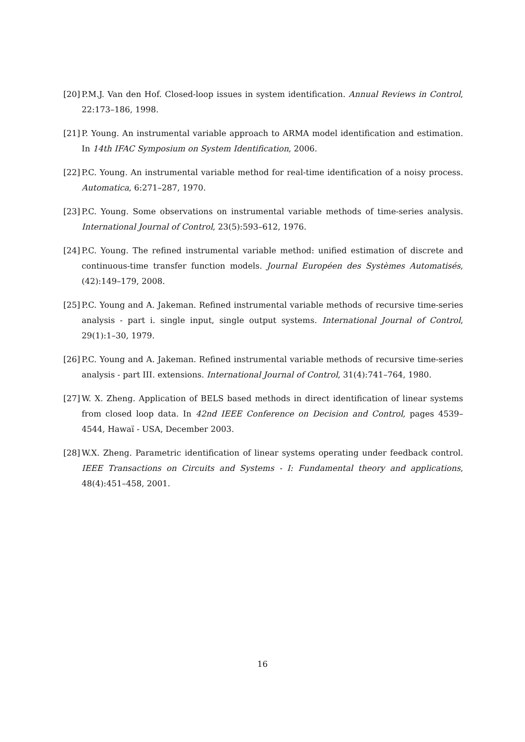[20] P.M.J. Van den Hof. Closed-loop issues in system identification. Annual Reviews in Control, 22:173–186, 1998.
[21] P. Young. An instrumental variable approach to ARMA model identification and estimation. In 14th IFAC Symposium on System Identification, 2006.
[22] P.C. Young. An instrumental variable method for real-time identification of a noisy process. Automatica, 6:271–287, 1970.
[23] P.C. Young. Some observations on instrumental variable methods of time-series analysis. International Journal of Control, 23(5):593–612, 1976.
[24] P.C. Young. The refined instrumental variable method: unified estimation of discrete and continuous-time transfer function models. Journal Européen des Systèmes Automatisés, (42):149–179, 2008.
[25] P.C. Young and A. Jakeman. Refined instrumental variable methods of recursive time-series analysis - part i. single input, single output systems. International Journal of Control, 29(1):1–30, 1979.
[26] P.C. Young and A. Jakeman. Refined instrumental variable methods of recursive time-series analysis - part III. extensions. International Journal of Control, 31(4):741–764, 1980.
[27] W. X. Zheng. Application of BELS based methods in direct identification of linear systems from closed loop data. In 42nd IEEE Conference on Decision and Control, pages 4539–4544, Hawaï - USA, December 2003.
[28] W.X. Zheng. Parametric identification of linear systems operating under feedback control. IEEE Transactions on Circuits and Systems - I: Fundamental theory and applications, 48(4):451–458, 2001.
16